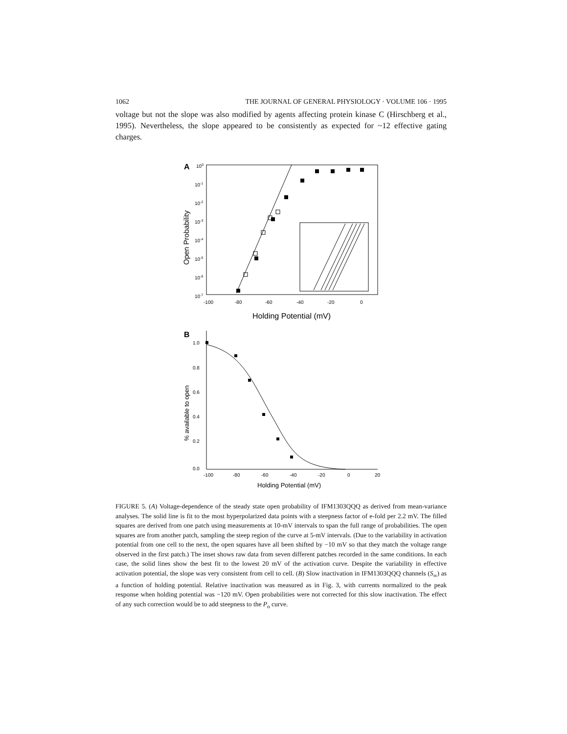1062 THE JOURNAL OF GENERAL PHYSIOLOGY · VOLUME 106 · 1995
voltage but not the slope was also modified by agents affecting protein kinase C (Hirschberg et al., 1995). Nevertheless, the slope appeared to be consistently as expected for ~12 effective gating charges.
A
100
10-1
10-2
10-3
10-4
10-5
10-6
10-7
Open Probability
-100
-80
-60
-40
-20
0
Holding Potential (mV)
B
1.0
0.8
0.6
0.4
0.2
0.0
% available to open
-100
-80
-60
-40
-20
0
20
Holding Potential (mV)
FIGURE 5. (A) Voltage-dependence of the steady state open probability of IFM1303QQQ as derived from mean-variance analyses. The solid line is fit to the most hyperpolarized data points with a steepness factor of e-fold per 2.2 mV. The filled squares are derived from one patch using measurements at 10-mV intervals to span the full range of probabilities. The open squares are from another patch, sampling the steep region of the curve at 5-mV intervals. (Due to the variability in activation potential from one cell to the next, the open squares have all been shifted by −10 mV so that they match the voltage range observed in the first patch.) The inset shows raw data from seven different patches recorded in the same conditions. In each case, the solid lines show the best fit to the lowest 20 mV of the activation curve. Despite the variability in effective activation potential, the slope was very consistent from cell to cell. (B) Slow inactivation in IFM1303QQQ channels (S<sub>∞</sub>) as a function of holding potential. Relative inactivation was measured as in Fig. 3, with currents normalized to the peak response when holding potential was −120 mV. Open probabilities were not corrected for this slow inactivation. The effect of any such correction would be to add steepness to the P<sub>o</sub> curve.